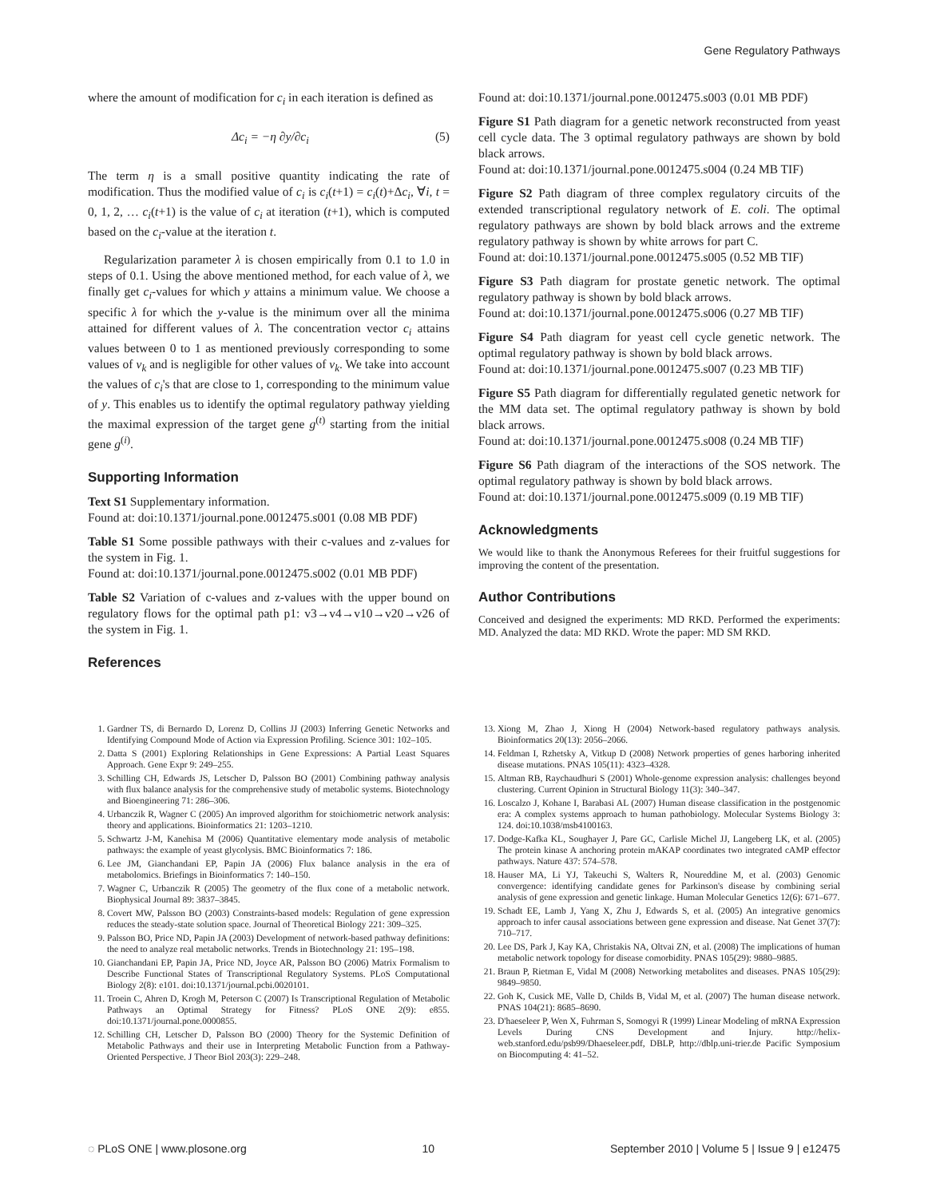Gene Regulatory Pathways
where the amount of modification for c<sub>i</sub> in each iteration is defined as
Δc<sub>i</sub> = −η ∂y/∂c<sub>i</sub> (5)
The term η is a small positive quantity indicating the rate of modification. Thus the modified value of c<sub>i</sub> is c<sub>i</sub>(t+1) = c<sub>i</sub>(t)+Δc<sub>i</sub>, ∀i, t = 0, 1, 2, … c<sub>i</sub>(t+1) is the value of c<sub>i</sub> at iteration (t+1), which is computed based on the c<sub>i</sub>-value at the iteration t.
Regularization parameter λ is chosen empirically from 0.1 to 1.0 in steps of 0.1. Using the above mentioned method, for each value of λ, we finally get c<sub>i</sub>-values for which y attains a minimum value. We choose a specific λ for which the y-value is the minimum over all the minima attained for different values of λ. The concentration vector c<sub>i</sub> attains values between 0 to 1 as mentioned previously corresponding to some values of v<sub>k</sub> and is negligible for other values of v<sub>k</sub>. We take into account the values of c<sub>i</sub>'s that are close to 1, corresponding to the minimum value of y. This enables us to identify the optimal regulatory pathway yielding the maximal expression of the target gene g<sup>(t)</sup> starting from the initial gene g<sup>(i)</sup>.
Supporting Information
Text S1 Supplementary information.
Found at: doi:10.1371/journal.pone.0012475.s001 (0.08 MB PDF)
Table S1 Some possible pathways with their c-values and z-values for the system in Fig. 1.
Found at: doi:10.1371/journal.pone.0012475.s002 (0.01 MB PDF)
Table S2 Variation of c-values and z-values with the upper bound on regulatory flows for the optimal path p1: v3→v4→v10→v20→v26 of the system in Fig. 1.
References
Found at: doi:10.1371/journal.pone.0012475.s003 (0.01 MB PDF)
Figure S1 Path diagram for a genetic network reconstructed from yeast cell cycle data. The 3 optimal regulatory pathways are shown by bold black arrows.
Found at: doi:10.1371/journal.pone.0012475.s004 (0.24 MB TIF)
Figure S2 Path diagram of three complex regulatory circuits of the extended transcriptional regulatory network of E. coli. The optimal regulatory pathways are shown by bold black arrows and the extreme regulatory pathway is shown by white arrows for part C.
Found at: doi:10.1371/journal.pone.0012475.s005 (0.52 MB TIF)
Figure S3 Path diagram for prostate genetic network. The optimal regulatory pathway is shown by bold black arrows.
Found at: doi:10.1371/journal.pone.0012475.s006 (0.27 MB TIF)
Figure S4 Path diagram for yeast cell cycle genetic network. The optimal regulatory pathway is shown by bold black arrows.
Found at: doi:10.1371/journal.pone.0012475.s007 (0.23 MB TIF)
Figure S5 Path diagram for differentially regulated genetic network for the MM data set. The optimal regulatory pathway is shown by bold black arrows.
Found at: doi:10.1371/journal.pone.0012475.s008 (0.24 MB TIF)
Figure S6 Path diagram of the interactions of the SOS network. The optimal regulatory pathway is shown by bold black arrows.
Found at: doi:10.1371/journal.pone.0012475.s009 (0.19 MB TIF)
Acknowledgments
We would like to thank the Anonymous Referees for their fruitful suggestions for improving the content of the presentation.
Author Contributions
Conceived and designed the experiments: MD RKD. Performed the experiments: MD. Analyzed the data: MD RKD. Wrote the paper: MD SM RKD.
1. Gardner TS, di Bernardo D, Lorenz D, Collins JJ (2003) Inferring Genetic Networks and Identifying Compound Mode of Action via Expression Profiling. Science 301: 102–105.
2. Datta S (2001) Exploring Relationships in Gene Expressions: A Partial Least Squares Approach. Gene Expr 9: 249–255.
3. Schilling CH, Edwards JS, Letscher D, Palsson BO (2001) Combining pathway analysis with flux balance analysis for the comprehensive study of metabolic systems. Biotechnology and Bioengineering 71: 286–306.
4. Urbanczik R, Wagner C (2005) An improved algorithm for stoichiometric network analysis: theory and applications. Bioinformatics 21: 1203–1210.
5. Schwartz J-M, Kanehisa M (2006) Quantitative elementary mode analysis of metabolic pathways: the example of yeast glycolysis. BMC Bioinformatics 7: 186.
6. Lee JM, Gianchandani EP, Papin JA (2006) Flux balance analysis in the era of metabolomics. Briefings in Bioinformatics 7: 140–150.
7. Wagner C, Urbanczik R (2005) The geometry of the flux cone of a metabolic network. Biophysical Journal 89: 3837–3845.
8. Covert MW, Palsson BO (2003) Constraints-based models: Regulation of gene expression reduces the steady-state solution space. Journal of Theoretical Biology 221: 309–325.
9. Palsson BO, Price ND, Papin JA (2003) Development of network-based pathway definitions: the need to analyze real metabolic networks. Trends in Biotechnology 21: 195–198.
10. Gianchandani EP, Papin JA, Price ND, Joyce AR, Palsson BO (2006) Matrix Formalism to Describe Functional States of Transcriptional Regulatory Systems. PLoS Computational Biology 2(8): e101. doi:10.1371/journal.pcbi.0020101.
11. Troein C, Ahren D, Krogh M, Peterson C (2007) Is Transcriptional Regulation of Metabolic Pathways an Optimal Strategy for Fitness? PLoS ONE 2(9): e855. doi:10.1371/journal.pone.0000855.
12. Schilling CH, Letscher D, Palsson BO (2000) Theory for the Systemic Definition of Metabolic Pathways and their use in Interpreting Metabolic Function from a Pathway-Oriented Perspective. J Theor Biol 203(3): 229–248.
13. Xiong M, Zhao J, Xiong H (2004) Network-based regulatory pathways analysis. Bioinformatics 20(13): 2056–2066.
14. Feldman I, Rzhetsky A, Vitkup D (2008) Network properties of genes harboring inherited disease mutations. PNAS 105(11): 4323–4328.
15. Altman RB, Raychaudhuri S (2001) Whole-genome expression analysis: challenges beyond clustering. Current Opinion in Structural Biology 11(3): 340–347.
16. Loscalzo J, Kohane I, Barabasi AL (2007) Human disease classification in the postgenomic era: A complex systems approach to human pathobiology. Molecular Systems Biology 3: 124. doi:10.1038/msb4100163.
17. Dodge-Kafka KL, Soughayer J, Pare GC, Carlisle Michel JJ, Langeberg LK, et al. (2005) The protein kinase A anchoring protein mAKAP coordinates two integrated cAMP effector pathways. Nature 437: 574–578.
18. Hauser MA, Li YJ, Takeuchi S, Walters R, Noureddine M, et al. (2003) Genomic convergence: identifying candidate genes for Parkinson's disease by combining serial analysis of gene expression and genetic linkage. Human Molecular Genetics 12(6): 671–677.
19. Schadt EE, Lamb J, Yang X, Zhu J, Edwards S, et al. (2005) An integrative genomics approach to infer causal associations between gene expression and disease. Nat Genet 37(7): 710–717.
20. Lee DS, Park J, Kay KA, Christakis NA, Oltvai ZN, et al. (2008) The implications of human metabolic network topology for disease comorbidity. PNAS 105(29): 9880–9885.
21. Braun P, Rietman E, Vidal M (2008) Networking metabolites and diseases. PNAS 105(29): 9849–9850.
22. Goh K, Cusick ME, Valle D, Childs B, Vidal M, et al. (2007) The human disease network. PNAS 104(21): 8685–8690.
23. D'haeseleer P, Wen X, Fuhrman S, Somogyi R (1999) Linear Modeling of mRNA Expression Levels During CNS Development and Injury. http://helix-web.stanford.edu/psb99/Dhaeseleer.pdf, DBLP, http://dblp.uni-trier.de Pacific Symposium on Biocomputing 4: 41–52.
◌ PLoS ONE | www.plosone.org 10 September 2010 | Volume 5 | Issue 9 | e12475